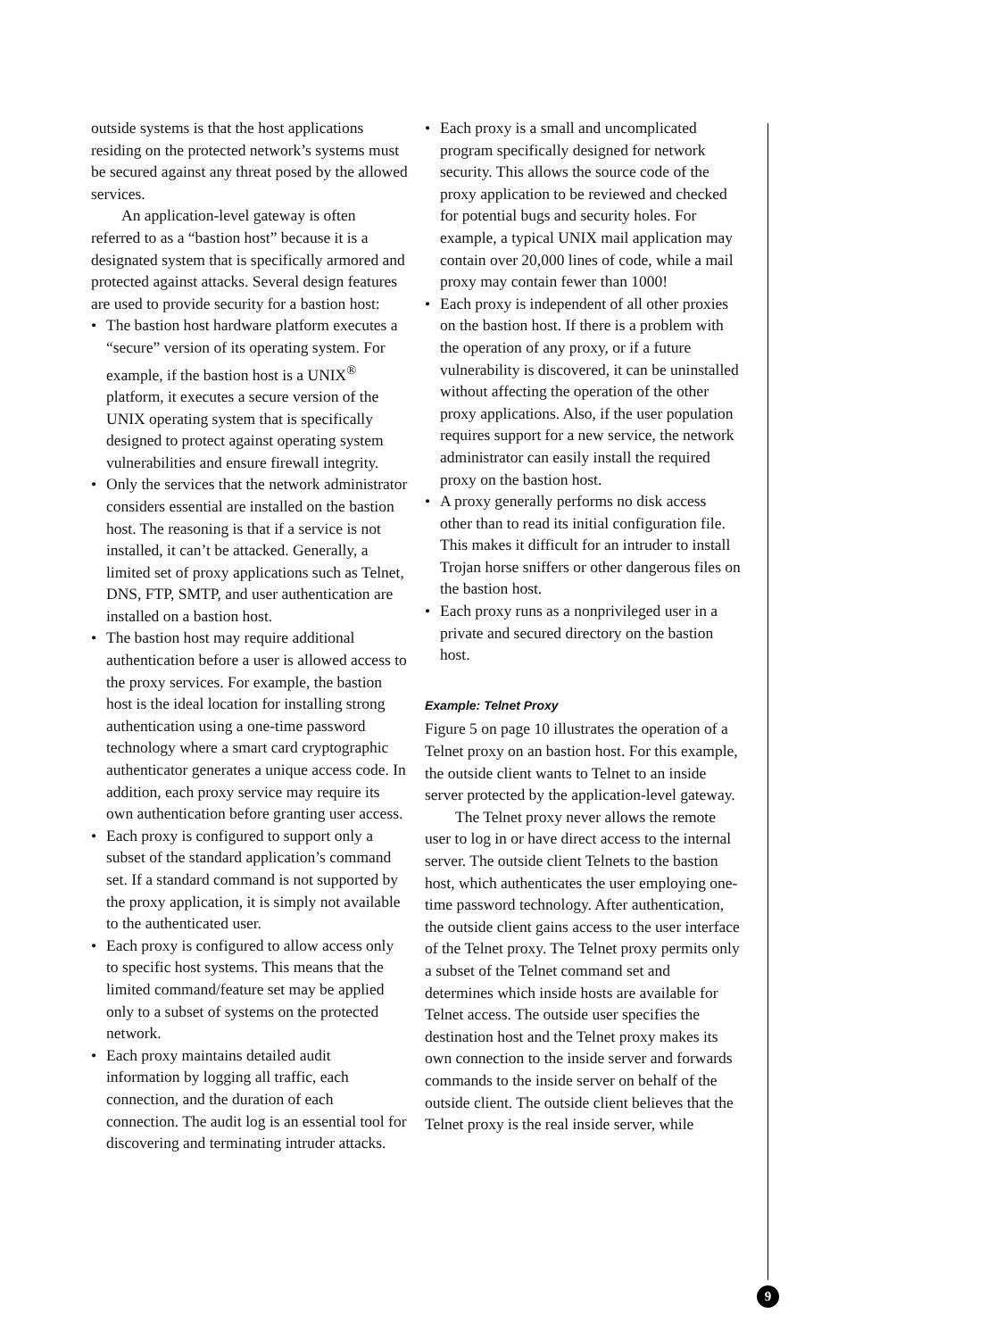outside systems is that the host applications residing on the protected network’s systems must be secured against any threat posed by the allowed services.
An application-level gateway is often referred to as a “bastion host” because it is a designated system that is specifically armored and protected against attacks. Several design features are used to provide security for a bastion host:
• The bastion host hardware platform executes a “secure” version of its operating system. For example, if the bastion host is a UNIX<sup>®</sup> platform, it executes a secure version of the UNIX operating system that is specifically designed to protect against operating system vulnerabilities and ensure firewall integrity.
• Only the services that the network administrator considers essential are installed on the bastion host. The reasoning is that if a service is not installed, it can’t be attacked. Generally, a limited set of proxy applications such as Telnet, DNS, FTP, SMTP, and user authentication are installed on a bastion host.
• The bastion host may require additional authentication before a user is allowed access to the proxy services. For example, the bastion host is the ideal location for installing strong authentication using a one-time password technology where a smart card cryptographic authenticator generates a unique access code. In addition, each proxy service may require its own authentication before granting user access.
• Each proxy is configured to support only a subset of the standard application’s command set. If a standard command is not supported by the proxy application, it is simply not available to the authenticated user.
• Each proxy is configured to allow access only to specific host systems. This means that the limited command/feature set may be applied only to a subset of systems on the protected network.
• Each proxy maintains detailed audit information by logging all traffic, each connection, and the duration of each connection. The audit log is an essential tool for discovering and terminating intruder attacks.
• Each proxy is a small and uncomplicated program specifically designed for network security. This allows the source code of the proxy application to be reviewed and checked for potential bugs and security holes. For example, a typical UNIX mail application may contain over 20,000 lines of code, while a mail proxy may contain fewer than 1000!
• Each proxy is independent of all other proxies on the bastion host. If there is a problem with the operation of any proxy, or if a future vulnerability is discovered, it can be uninstalled without affecting the operation of the other proxy applications. Also, if the user population requires support for a new service, the network administrator can easily install the required proxy on the bastion host.
• A proxy generally performs no disk access other than to read its initial configuration file. This makes it difficult for an intruder to install Trojan horse sniffers or other dangerous files on the bastion host.
• Each proxy runs as a nonprivileged user in a private and secured directory on the bastion host.
Example: Telnet Proxy
Figure 5 on page 10 illustrates the operation of a Telnet proxy on an bastion host. For this example, the outside client wants to Telnet to an inside server protected by the application-level gateway.
The Telnet proxy never allows the remote user to log in or have direct access to the internal server. The outside client Telnets to the bastion host, which authenticates the user employing one-time password technology. After authentication, the outside client gains access to the user interface of the Telnet proxy. The Telnet proxy permits only a subset of the Telnet command set and determines which inside hosts are available for Telnet access. The outside user specifies the destination host and the Telnet proxy makes its own connection to the inside server and forwards commands to the inside server on behalf of the outside client. The outside client believes that the Telnet proxy is the real inside server, while
9